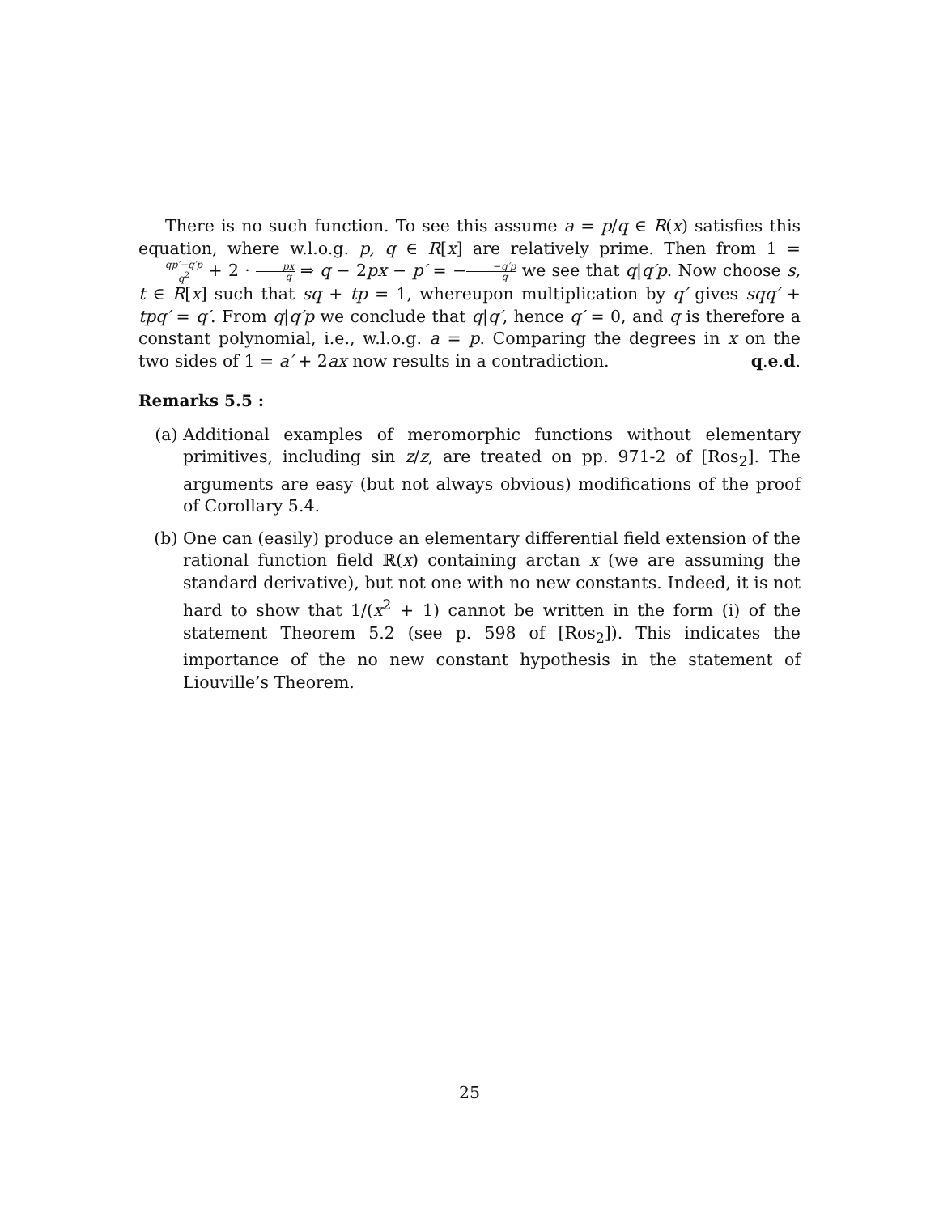There is no such function. To see this assume a = p/q ∈ R(x) satisfies this equation, where w.l.o.g. p, q ∈ R[x] are relatively prime. Then from 1 = qp′−q′p q<sup>2</sup> + 2 · px q ⇒ q − 2px − p′ = −−q′p q we see that q|q′p. Now choose s, t ∈ R[x] such that sq + tp = 1, whereupon multiplication by q′ gives sqq′ + tpq′ = q′. From q|q′p we conclude that q|q′, hence q′ = 0, and q is therefore a constant polynomial, i.e., w.l.o.g. a = p. Comparing the degrees in x on the two sides of 1 = a′ + 2ax now results in a contradiction. q.e.d.
Remarks 5.5 :
(a) Additional examples of meromorphic functions without elementary primitives, including sin z/z, are treated on pp. 971-2 of [Ros<sub>2</sub>]. The arguments are easy (but not always obvious) modifications of the proof of Corollary 5.4.
(b) One can (easily) produce an elementary differential field extension of the rational function field ℝ(x) containing arctan x (we are assuming the standard derivative), but not one with no new constants. Indeed, it is not hard to show that 1/(x<sup>2</sup> + 1) cannot be written in the form (i) of the statement Theorem 5.2 (see p. 598 of [Ros<sub>2</sub>]). This indicates the importance of the no new constant hypothesis in the statement of Liouville’s Theorem.
25